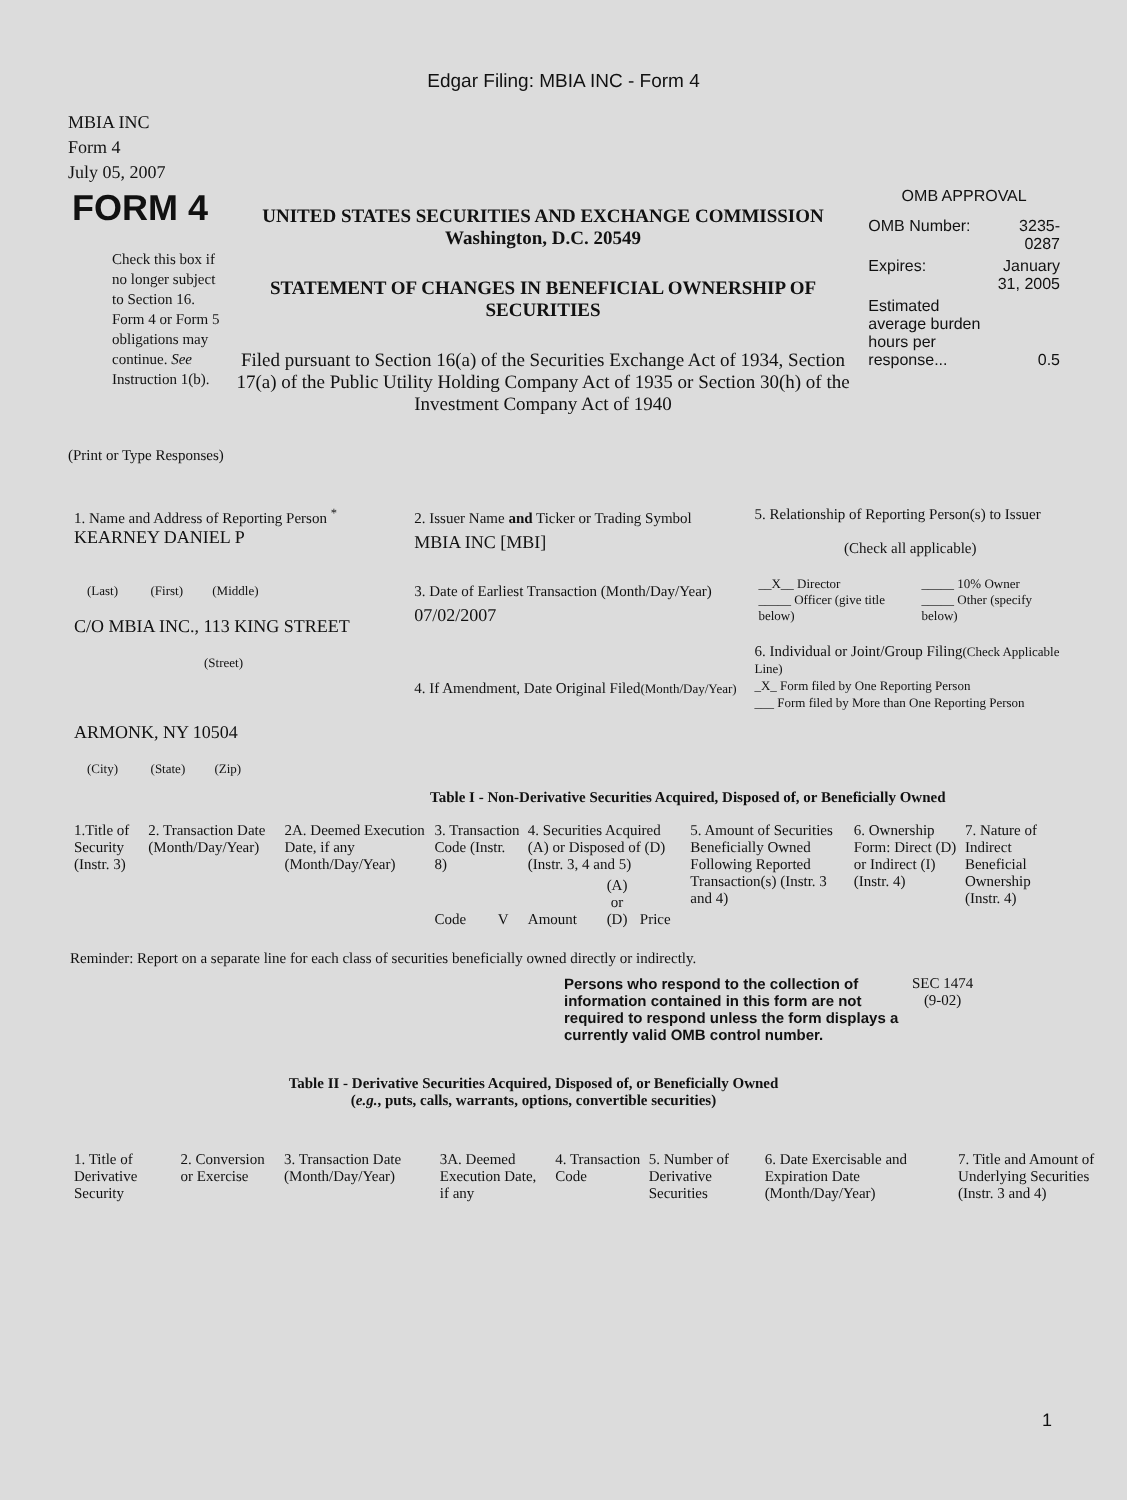Edgar Filing: MBIA INC - Form 4
MBIA INC
Form 4
July 05, 2007
| FORM 4 Check this box if no longer subject to Section 16. Form 4 or Form 5 obligations may continue. See Instruction 1(b). | UNITED STATES SECURITIES AND EXCHANGE COMMISSION Washington, D.C. 20549 STATEMENT OF CHANGES IN BENEFICIAL OWNERSHIP OF SECURITIES Filed pursuant to Section 16(a) of the Securities Exchange Act of 1934, Section 17(a) of the Public Utility Holding Company Act of 1935 or Section 30(h) of the Investment Company Act of 1940 | OMB APPROVAL / OMB Number: / 3235-0287 / / Expires: / January 31, 2005 / / Estimated average burden hours per response... / 0.5 / |
(Print or Type Responses)
| 1. Name and Address of Reporting Person <sup>*</sup> KEARNEY DANIEL P (Last) (First) (Middle) C/O MBIA INC., 113 KING STREET (Street) ARMONK, NY 10504 (City) (State) (Zip) | 2. Issuer Name and Ticker or Trading Symbol MBIA INC [MBI] 3. Date of Earliest Transaction (Month/Day/Year) 07/02/2007 4. If Amendment, Date Original Filed (Month/Day/Year) | 5. Relationship of Reporting Person(s) to Issuer (Check all applicable) / __X__ Director _____ Officer (give title below) / _____ 10% Owner _____ Other (specify below) / 6. Individual or Joint/Group Filing (Check Applicable Line) _X_ Form filed by One Reporting Person ___ Form filed by More than One Reporting Person |
Table I - Non-Derivative Securities Acquired, Disposed of, or Beneficially Owned
| 1.Title of Security (Instr. 3) | 2. Transaction Date (Month/Day/Year) | 2A. Deemed Execution Date, if any (Month/Day/Year) | 3. Transaction Code (Instr. 8) | | 4. Securities Acquired (A) or Disposed of (D) (Instr. 3, 4 and 5) | | | 5. Amount of Securities Beneficially Owned Following Reported Transaction(s) (Instr. 3 and 4) | 6. Ownership Form: Direct (D) or Indirect (I) (Instr. 4) | 7. Nature of Indirect Beneficial Ownership (Instr. 4) |
| --- | --- | --- | --- | --- | --- | --- | --- | --- | --- | --- |
| | | | Code | V | Amount | (A) or (D) | Price | | | |
Reminder: Report on a separate line for each class of securities beneficially owned directly or indirectly.
| Persons who respond to the collection of information contained in this form are not required to respond unless the form displays a currently valid OMB control number. | SEC 1474 (9-02) |
Table II - Derivative Securities Acquired, Disposed of, or Beneficially Owned
(e.g., puts, calls, warrants, options, convertible securities)
| 1. Title of Derivative Security | 2. Conversion or Exercise | 3. Transaction Date (Month/Day/Year) | 3A. Deemed Execution Date, if any | 4. Transaction Code | 5. Number of Derivative Securities | 6. Date Exercisable and Expiration Date (Month/Day/Year) | 7. Title and Amount of Underlying Securities (Instr. 3 and 4) |
| --- | --- | --- | --- | --- | --- | --- | --- |
1